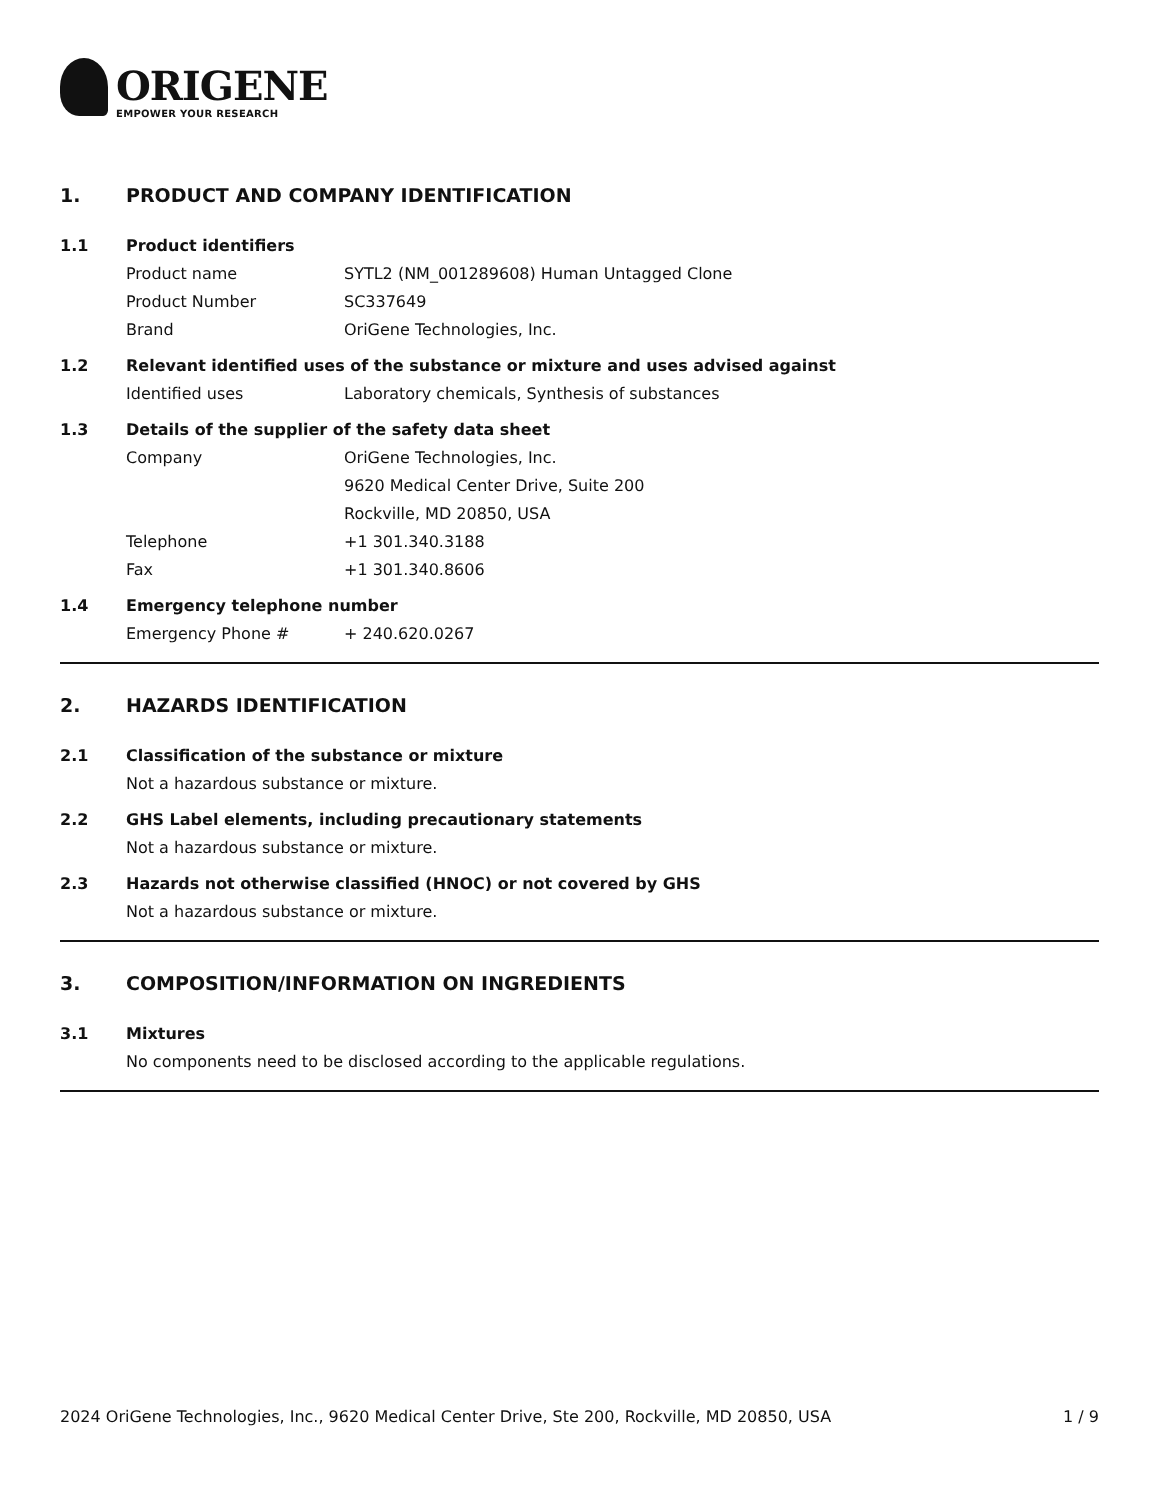ORIGENE
EMPOWER YOUR RESEARCH
1. PRODUCT AND COMPANY IDENTIFICATION
1.1 Product identifiers
Product name SYTL2 (NM_001289608) Human Untagged Clone
Product Number SC337649
Brand OriGene Technologies, Inc.
1.2 Relevant identified uses of the substance or mixture and uses advised against
Identified uses Laboratory chemicals, Synthesis of substances
1.3 Details of the supplier of the safety data sheet
Company OriGene Technologies, Inc.
9620 Medical Center Drive, Suite 200
Rockville, MD 20850, USA
Telephone +1 301.340.3188
Fax +1 301.340.8606
1.4 Emergency telephone number
Emergency Phone # + 240.620.0267
2. HAZARDS IDENTIFICATION
2.1 Classification of the substance or mixture
Not a hazardous substance or mixture.
2.2 GHS Label elements, including precautionary statements
Not a hazardous substance or mixture.
2.3 Hazards not otherwise classified (HNOC) or not covered by GHS
Not a hazardous substance or mixture.
3. COMPOSITION/INFORMATION ON INGREDIENTS
3.1 Mixtures
No components need to be disclosed according to the applicable regulations.
2024 OriGene Technologies, Inc., 9620 Medical Center Drive, Ste 200, Rockville, MD 20850, USA 1 / 9